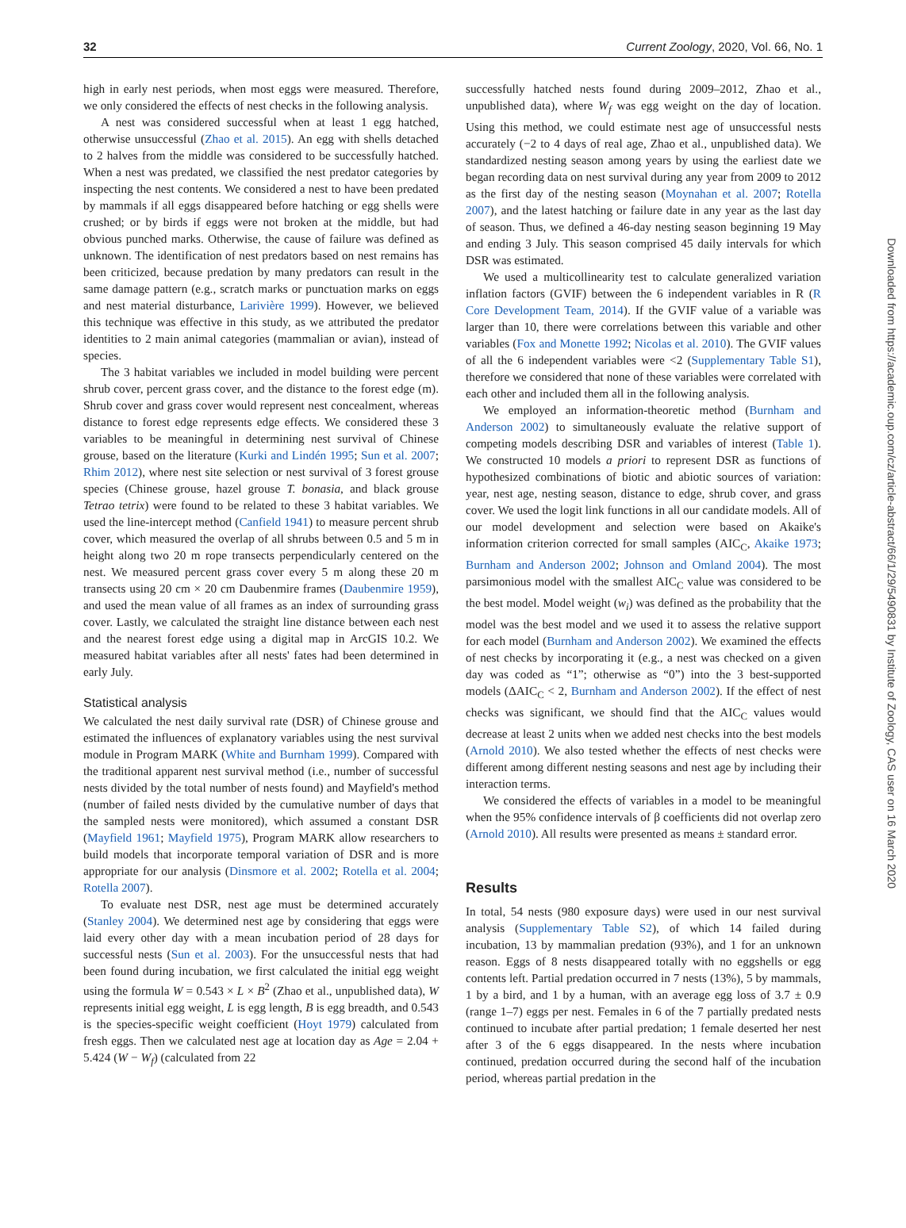32 Current Zoology, 2020, Vol. 66, No. 1
Downloaded from https://academic.oup.com/cz/article-abstract/66/1/29/5490831 by Institute of Zoology, CAS user on 16 March 2020
high in early nest periods, when most eggs were measured. Therefore, we only considered the effects of nest checks in the following analysis.
A nest was considered successful when at least 1 egg hatched, otherwise unsuccessful (Zhao et al. 2015). An egg with shells detached to 2 halves from the middle was considered to be successfully hatched. When a nest was predated, we classified the nest predator categories by inspecting the nest contents. We considered a nest to have been predated by mammals if all eggs disappeared before hatching or egg shells were crushed; or by birds if eggs were not broken at the middle, but had obvious punched marks. Otherwise, the cause of failure was defined as unknown. The identification of nest predators based on nest remains has been criticized, because predation by many predators can result in the same damage pattern (e.g., scratch marks or punctuation marks on eggs and nest material disturbance, Larivière 1999). However, we believed this technique was effective in this study, as we attributed the predator identities to 2 main animal categories (mammalian or avian), instead of species.
The 3 habitat variables we included in model building were percent shrub cover, percent grass cover, and the distance to the forest edge (m). Shrub cover and grass cover would represent nest concealment, whereas distance to forest edge represents edge effects. We considered these 3 variables to be meaningful in determining nest survival of Chinese grouse, based on the literature (Kurki and Lindén 1995; Sun et al. 2007; Rhim 2012), where nest site selection or nest survival of 3 forest grouse species (Chinese grouse, hazel grouse T. bonasia, and black grouse Tetrao tetrix) were found to be related to these 3 habitat variables. We used the line-intercept method (Canfield 1941) to measure percent shrub cover, which measured the overlap of all shrubs between 0.5 and 5 m in height along two 20 m rope transects perpendicularly centered on the nest. We measured percent grass cover every 5 m along these 20 m transects using 20 cm × 20 cm Daubenmire frames (Daubenmire 1959), and used the mean value of all frames as an index of surrounding grass cover. Lastly, we calculated the straight line distance between each nest and the nearest forest edge using a digital map in ArcGIS 10.2. We measured habitat variables after all nests' fates had been determined in early July.
Statistical analysis
We calculated the nest daily survival rate (DSR) of Chinese grouse and estimated the influences of explanatory variables using the nest survival module in Program MARK (White and Burnham 1999). Compared with the traditional apparent nest survival method (i.e., number of successful nests divided by the total number of nests found) and Mayfield's method (number of failed nests divided by the cumulative number of days that the sampled nests were monitored), which assumed a constant DSR (Mayfield 1961; Mayfield 1975), Program MARK allow researchers to build models that incorporate temporal variation of DSR and is more appropriate for our analysis (Dinsmore et al. 2002; Rotella et al. 2004; Rotella 2007).
To evaluate nest DSR, nest age must be determined accurately (Stanley 2004). We determined nest age by considering that eggs were laid every other day with a mean incubation period of 28 days for successful nests (Sun et al. 2003). For the unsuccessful nests that had been found during incubation, we first calculated the initial egg weight using the formula W = 0.543 × L × B<sup>2</sup> (Zhao et al., unpublished data), W represents initial egg weight, L is egg length, B is egg breadth, and 0.543 is the species-specific weight coefficient (Hoyt 1979) calculated from fresh eggs. Then we calculated nest age at location day as Age = 2.04 + 5.424 (W − W<sub>f</sub>) (calculated from 22
successfully hatched nests found during 2009–2012, Zhao et al., unpublished data), where W<sub>f</sub> was egg weight on the day of location. Using this method, we could estimate nest age of unsuccessful nests accurately (−2 to 4 days of real age, Zhao et al., unpublished data). We standardized nesting season among years by using the earliest date we began recording data on nest survival during any year from 2009 to 2012 as the first day of the nesting season (Moynahan et al. 2007; Rotella 2007), and the latest hatching or failure date in any year as the last day of season. Thus, we defined a 46-day nesting season beginning 19 May and ending 3 July. This season comprised 45 daily intervals for which DSR was estimated.
We used a multicollinearity test to calculate generalized variation inflation factors (GVIF) between the 6 independent variables in R (R Core Development Team, 2014). If the GVIF value of a variable was larger than 10, there were correlations between this variable and other variables (Fox and Monette 1992; Nicolas et al. 2010). The GVIF values of all the 6 independent variables were <2 (Supplementary Table S1), therefore we considered that none of these variables were correlated with each other and included them all in the following analysis.
We employed an information-theoretic method (Burnham and Anderson 2002) to simultaneously evaluate the relative support of competing models describing DSR and variables of interest (Table 1). We constructed 10 models a priori to represent DSR as functions of hypothesized combinations of biotic and abiotic sources of variation: year, nest age, nesting season, distance to edge, shrub cover, and grass cover. We used the logit link functions in all our candidate models. All of our model development and selection were based on Akaike's information criterion corrected for small samples (AIC<sub>C</sub>, Akaike 1973; Burnham and Anderson 2002; Johnson and Omland 2004). The most parsimonious model with the smallest AIC<sub>C</sub> value was considered to be the best model. Model weight (w<sub>i</sub>) was defined as the probability that the model was the best model and we used it to assess the relative support for each model (Burnham and Anderson 2002). We examined the effects of nest checks by incorporating it (e.g., a nest was checked on a given day was coded as “1”; otherwise as “0”) into the 3 best-supported models (ΔAIC<sub>C</sub> < 2, Burnham and Anderson 2002). If the effect of nest checks was significant, we should find that the AIC<sub>C</sub> values would decrease at least 2 units when we added nest checks into the best models (Arnold 2010). We also tested whether the effects of nest checks were different among different nesting seasons and nest age by including their interaction terms.
We considered the effects of variables in a model to be meaningful when the 95% confidence intervals of β coefficients did not overlap zero (Arnold 2010). All results were presented as means ± standard error.
Results
In total, 54 nests (980 exposure days) were used in our nest survival analysis (Supplementary Table S2), of which 14 failed during incubation, 13 by mammalian predation (93%), and 1 for an unknown reason. Eggs of 8 nests disappeared totally with no eggshells or egg contents left. Partial predation occurred in 7 nests (13%), 5 by mammals, 1 by a bird, and 1 by a human, with an average egg loss of 3.7 ± 0.9 (range 1–7) eggs per nest. Females in 6 of the 7 partially predated nests continued to incubate after partial predation; 1 female deserted her nest after 3 of the 6 eggs disappeared. In the nests where incubation continued, predation occurred during the second half of the incubation period, whereas partial predation in the